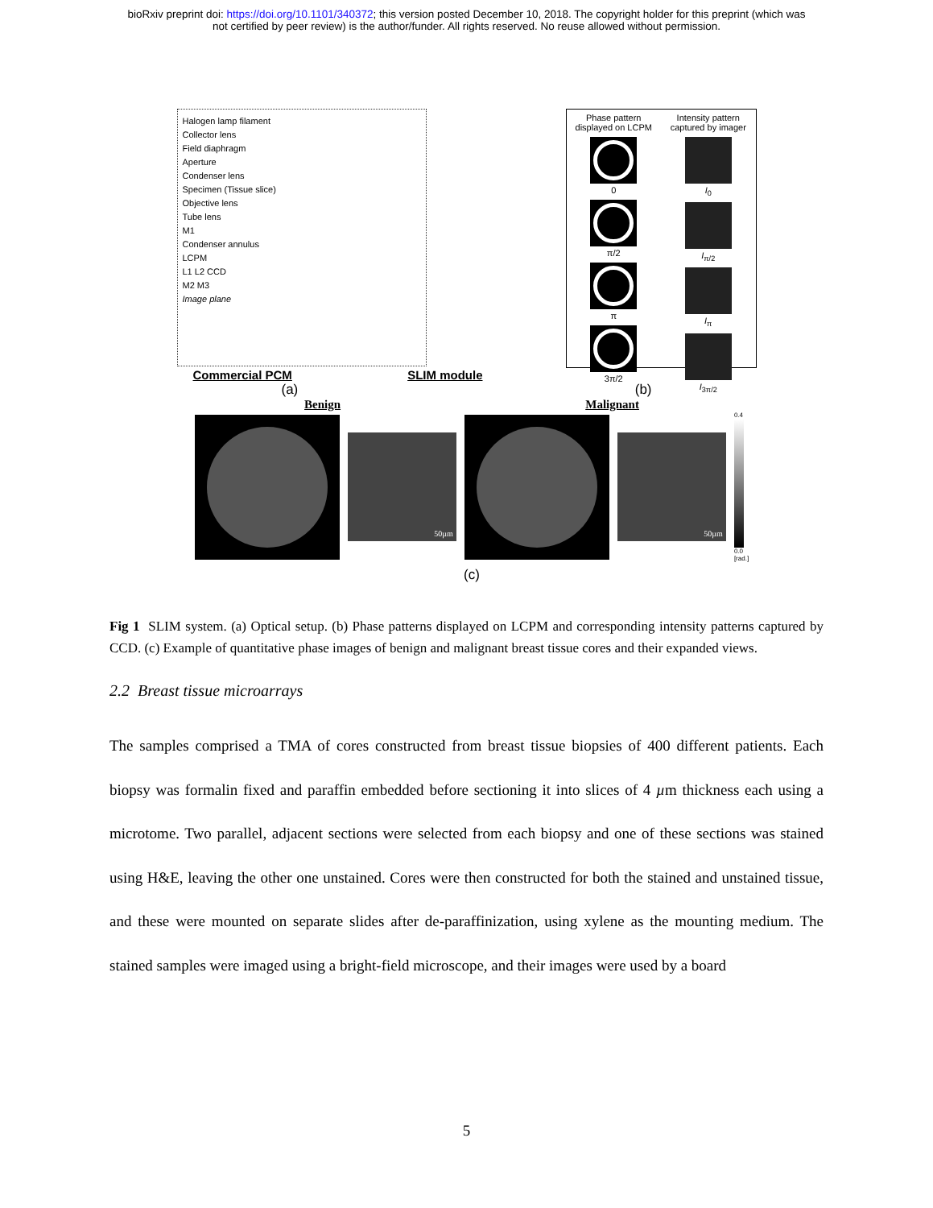bioRxiv preprint doi: https://doi.org/10.1101/340372; this version posted December 10, 2018. The copyright holder for this preprint (which was
not certified by peer review) is the author/funder. All rights reserved. No reuse allowed without permission.
Halogen lamp filament
Collector lens
Field diaphragm
Aperture
Condenser lens
Specimen (Tissue slice)
Objective lens
Tube lens
M1
Condenser annulus
LCPM
L1 L2 CCD
M2 M3
Image plane
Phase pattern displayed on LCPM
0
π/2
π
3π/2
Intensity pattern captured by imager
I<sub>0</sub>
I<sub>π/2</sub>
I<sub>π</sub>
I<sub>3π/2</sub>
Commercial PCM SLIM module
(a) (b)
Benign Malignant
50µm 50µm
0.4
0.0
[rad.]
(c)
Fig 1 SLIM system. (a) Optical setup. (b) Phase patterns displayed on LCPM and corresponding intensity patterns captured by CCD. (c) Example of quantitative phase images of benign and malignant breast tissue cores and their expanded views.
2.2 Breast tissue microarrays
The samples comprised a TMA of cores constructed from breast tissue biopsies of 400 different patients. Each biopsy was formalin fixed and paraffin embedded before sectioning it into slices of 4 µm thickness each using a microtome. Two parallel, adjacent sections were selected from each biopsy and one of these sections was stained using H&E, leaving the other one unstained. Cores were then constructed for both the stained and unstained tissue, and these were mounted on separate slides after de-paraffinization, using xylene as the mounting medium. The stained samples were imaged using a bright-field microscope, and their images were used by a board
5